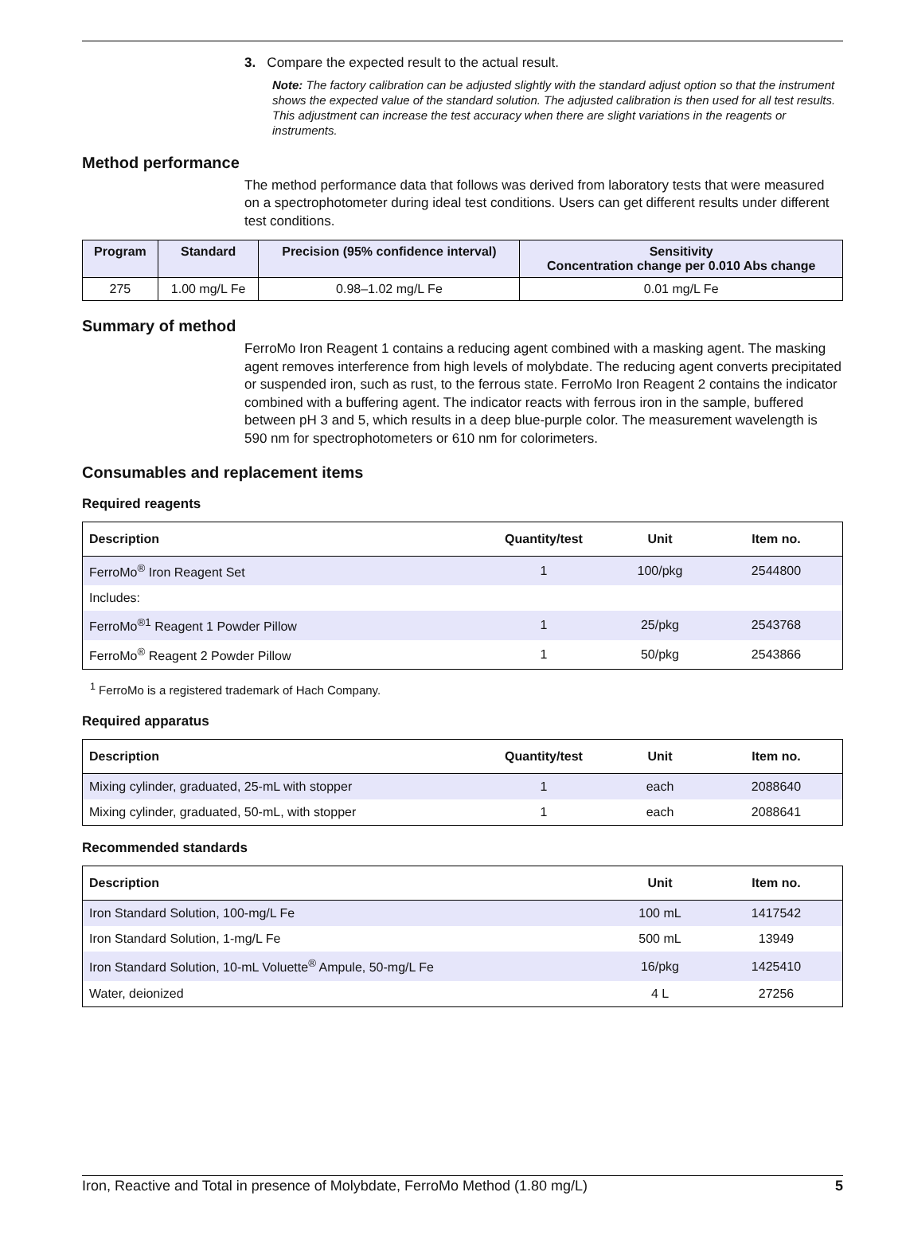3. Compare the expected result to the actual result.
Note: The factory calibration can be adjusted slightly with the standard adjust option so that the instrument shows the expected value of the standard solution. The adjusted calibration is then used for all test results. This adjustment can increase the test accuracy when there are slight variations in the reagents or instruments.
Method performance
The method performance data that follows was derived from laboratory tests that were measured on a spectrophotometer during ideal test conditions. Users can get different results under different test conditions.
| Program | Standard | Precision (95% confidence interval) | Sensitivity Concentration change per 0.010 Abs change |
| --- | --- | --- | --- |
| 275 | 1.00 mg/L Fe | 0.98–1.02 mg/L Fe | 0.01 mg/L Fe |
Summary of method
FerroMo Iron Reagent 1 contains a reducing agent combined with a masking agent. The masking agent removes interference from high levels of molybdate. The reducing agent converts precipitated or suspended iron, such as rust, to the ferrous state. FerroMo Iron Reagent 2 contains the indicator combined with a buffering agent. The indicator reacts with ferrous iron in the sample, buffered between pH 3 and 5, which results in a deep blue-purple color. The measurement wavelength is 590 nm for spectrophotometers or 610 nm for colorimeters.
Consumables and replacement items
Required reagents
| Description | Quantity/test | Unit | Item no. |
| --- | --- | --- | --- |
| FerroMo<sup>®</sup> Iron Reagent Set | 1 | 100/pkg | 2544800 |
| Includes: | | | |
| FerroMo<sup>®1</sup> Reagent 1 Powder Pillow | 1 | 25/pkg | 2543768 |
| FerroMo<sup>®</sup> Reagent 2 Powder Pillow | 1 | 50/pkg | 2543866 |
<sup>1</sup> FerroMo is a registered trademark of Hach Company.
Required apparatus
| Description | Quantity/test | Unit | Item no. |
| --- | --- | --- | --- |
| Mixing cylinder, graduated, 25-mL with stopper | 1 | each | 2088640 |
| Mixing cylinder, graduated, 50-mL, with stopper | 1 | each | 2088641 |
Recommended standards
| Description | Unit | Item no. |
| --- | --- | --- |
| Iron Standard Solution, 100-mg/L Fe | 100 mL | 1417542 |
| Iron Standard Solution, 1-mg/L Fe | 500 mL | 13949 |
| Iron Standard Solution, 10-mL Voluette<sup>®</sup> Ampule, 50-mg/L Fe | 16/pkg | 1425410 |
| Water, deionized | 4 L | 27256 |
Iron, Reactive and Total in presence of Molybdate, FerroMo Method (1.80 mg/L) 5